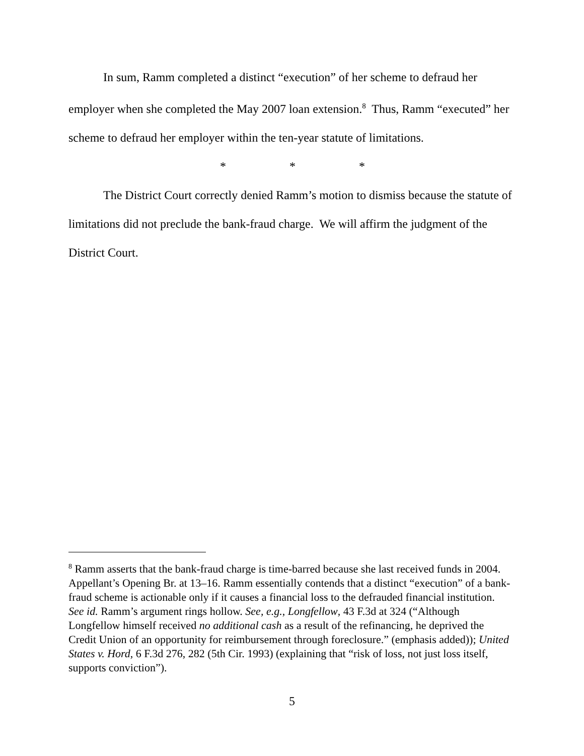In sum, Ramm completed a distinct “execution” of her scheme to defraud her employer when she completed the May 2007 loan extension.<sup>8</sup> Thus, Ramm “executed” her scheme to defraud her employer within the ten-year statute of limitations.
* * *
The District Court correctly denied Ramm’s motion to dismiss because the statute of limitations did not preclude the bank-fraud charge. We will affirm the judgment of the District Court.
<sup>8</sup> Ramm asserts that the bank-fraud charge is time-barred because she last received funds in 2004. Appellant’s Opening Br. at 13–16. Ramm essentially contends that a distinct “execution” of a bank-fraud scheme is actionable only if it causes a financial loss to the defrauded financial institution. See id. Ramm’s argument rings hollow. See, e.g., Longfellow, 43 F.3d at 324 (“Although Longfellow himself received no additional cash as a result of the refinancing, he deprived the Credit Union of an opportunity for reimbursement through foreclosure.” (emphasis added)); United States v. Hord, 6 F.3d 276, 282 (5th Cir. 1993) (explaining that “risk of loss, not just loss itself, supports conviction”).
5